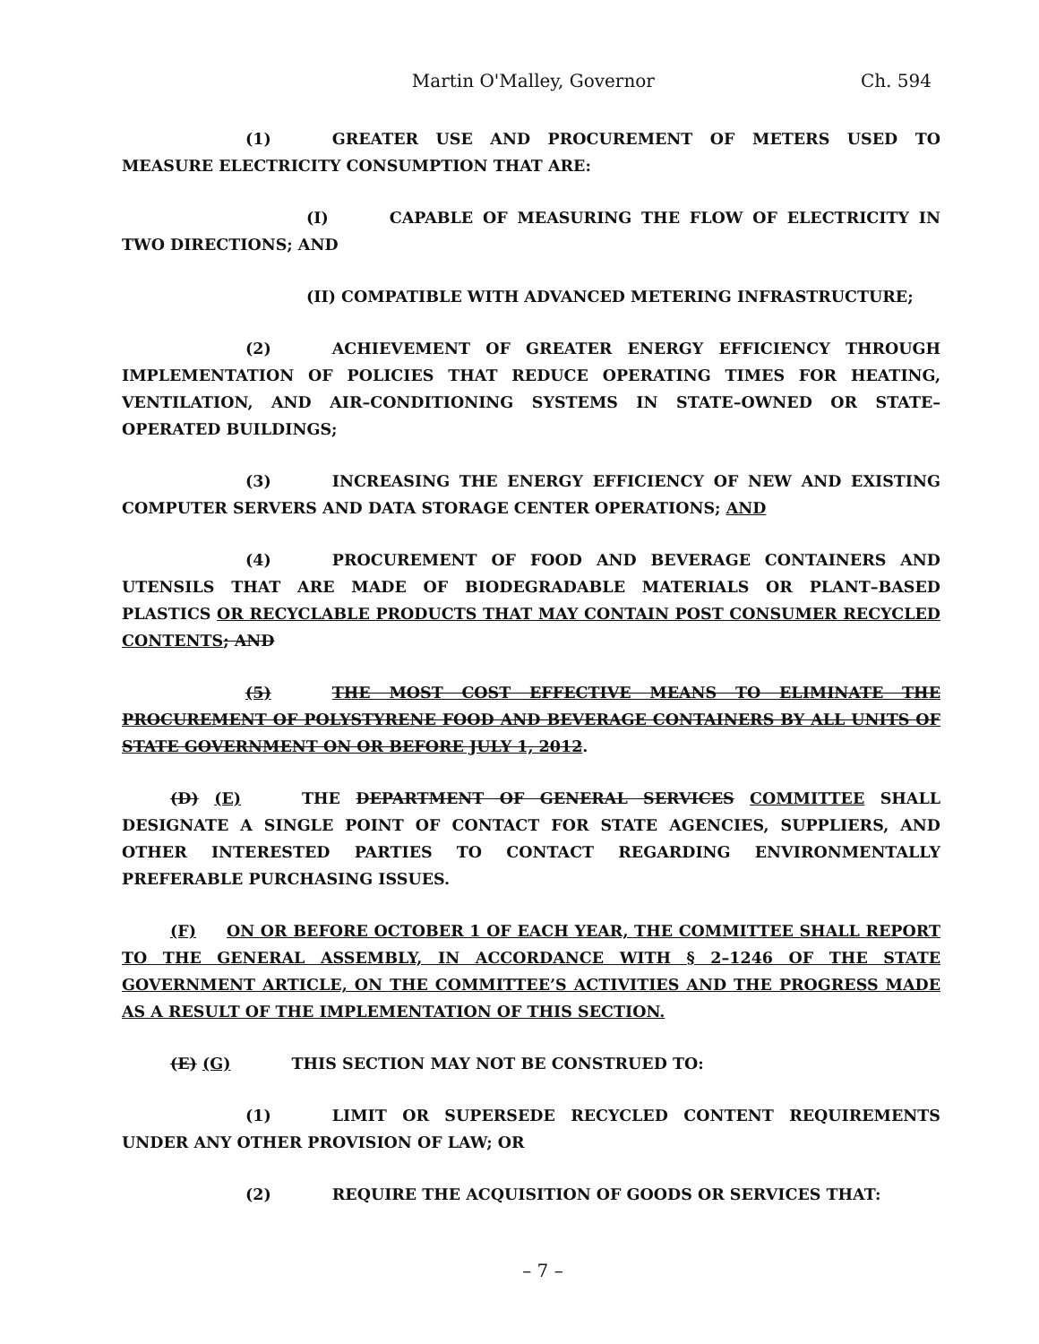Martin O'Malley, Governor Ch. 594
(1) GREATER USE AND PROCUREMENT OF METERS USED TO MEASURE ELECTRICITY CONSUMPTION THAT ARE:
(I) CAPABLE OF MEASURING THE FLOW OF ELECTRICITY IN TWO DIRECTIONS; AND
(II) COMPATIBLE WITH ADVANCED METERING INFRASTRUCTURE;
(2) ACHIEVEMENT OF GREATER ENERGY EFFICIENCY THROUGH IMPLEMENTATION OF POLICIES THAT REDUCE OPERATING TIMES FOR HEATING, VENTILATION, AND AIR–CONDITIONING SYSTEMS IN STATE–OWNED OR STATE–OPERATED BUILDINGS;
(3) INCREASING THE ENERGY EFFICIENCY OF NEW AND EXISTING COMPUTER SERVERS AND DATA STORAGE CENTER OPERATIONS; AND
(4) PROCUREMENT OF FOOD AND BEVERAGE CONTAINERS AND UTENSILS THAT ARE MADE OF BIODEGRADABLE MATERIALS OR PLANT–BASED PLASTICS OR RECYCLABLE PRODUCTS THAT MAY CONTAIN POST CONSUMER RECYCLED CONTENTS; AND
(5) THE MOST COST EFFECTIVE MEANS TO ELIMINATE THE PROCUREMENT OF POLYSTYRENE FOOD AND BEVERAGE CONTAINERS BY ALL UNITS OF STATE GOVERNMENT ON OR BEFORE JULY 1, 2012.
(D) (E) THE DEPARTMENT OF GENERAL SERVICES COMMITTEE SHALL DESIGNATE A SINGLE POINT OF CONTACT FOR STATE AGENCIES, SUPPLIERS, AND OTHER INTERESTED PARTIES TO CONTACT REGARDING ENVIRONMENTALLY PREFERABLE PURCHASING ISSUES.
(F) ON OR BEFORE OCTOBER 1 OF EACH YEAR, THE COMMITTEE SHALL REPORT TO THE GENERAL ASSEMBLY, IN ACCORDANCE WITH § 2–1246 OF THE STATE GOVERNMENT ARTICLE, ON THE COMMITTEE’S ACTIVITIES AND THE PROGRESS MADE AS A RESULT OF THE IMPLEMENTATION OF THIS SECTION.
(E) (G) THIS SECTION MAY NOT BE CONSTRUED TO:
(1) LIMIT OR SUPERSEDE RECYCLED CONTENT REQUIREMENTS UNDER ANY OTHER PROVISION OF LAW; OR
(2) REQUIRE THE ACQUISITION OF GOODS OR SERVICES THAT:
– 7 –